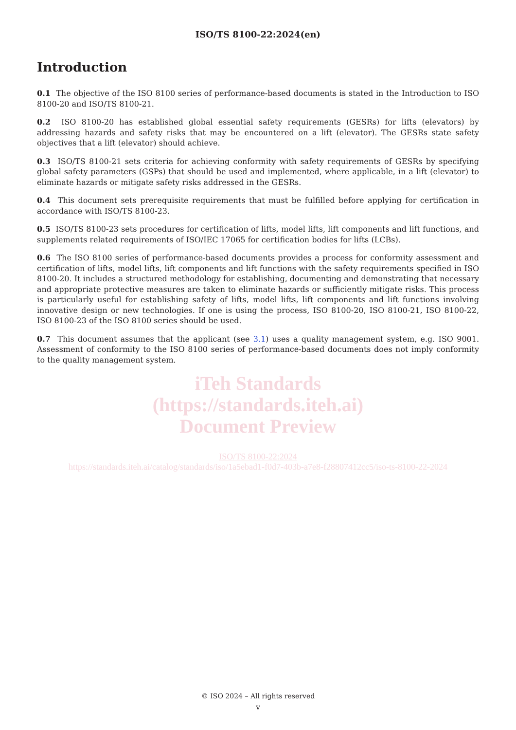ISO/TS 8100-22:2024(en)
Introduction
0.1 The objective of the ISO 8100 series of performance-based documents is stated in the Introduction to ISO 8100-20 and ISO/TS 8100-21.
0.2 ISO 8100-20 has established global essential safety requirements (GESRs) for lifts (elevators) by addressing hazards and safety risks that may be encountered on a lift (elevator). The GESRs state safety objectives that a lift (elevator) should achieve.
0.3 ISO/TS 8100-21 sets criteria for achieving conformity with safety requirements of GESRs by specifying global safety parameters (GSPs) that should be used and implemented, where applicable, in a lift (elevator) to eliminate hazards or mitigate safety risks addressed in the GESRs.
0.4 This document sets prerequisite requirements that must be fulfilled before applying for certification in accordance with ISO/TS 8100-23.
0.5 ISO/TS 8100-23 sets procedures for certification of lifts, model lifts, lift components and lift functions, and supplements related requirements of ISO/IEC 17065 for certification bodies for lifts (LCBs).
0.6 The ISO 8100 series of performance-based documents provides a process for conformity assessment and certification of lifts, model lifts, lift components and lift functions with the safety requirements specified in ISO 8100-20. It includes a structured methodology for establishing, documenting and demonstrating that necessary and appropriate protective measures are taken to eliminate hazards or sufficiently mitigate risks. This process is particularly useful for establishing safety of lifts, model lifts, lift components and lift functions involving innovative design or new technologies. If one is using the process, ISO 8100-20, ISO 8100-21, ISO 8100-22, ISO 8100-23 of the ISO 8100 series should be used.
0.7 This document assumes that the applicant (see 3.1) uses a quality management system, e.g. ISO 9001. Assessment of conformity to the ISO 8100 series of performance-based documents does not imply conformity to the quality management system.
iTeh Standards
(https://standards.iteh.ai)
Document Preview
ISO/TS 8100-22:2024
https://standards.iteh.ai/catalog/standards/iso/1a5ebad1-f0d7-403b-a7e8-f28807412cc5/iso-ts-8100-22-2024
© ISO 2024 – All rights reserved
v